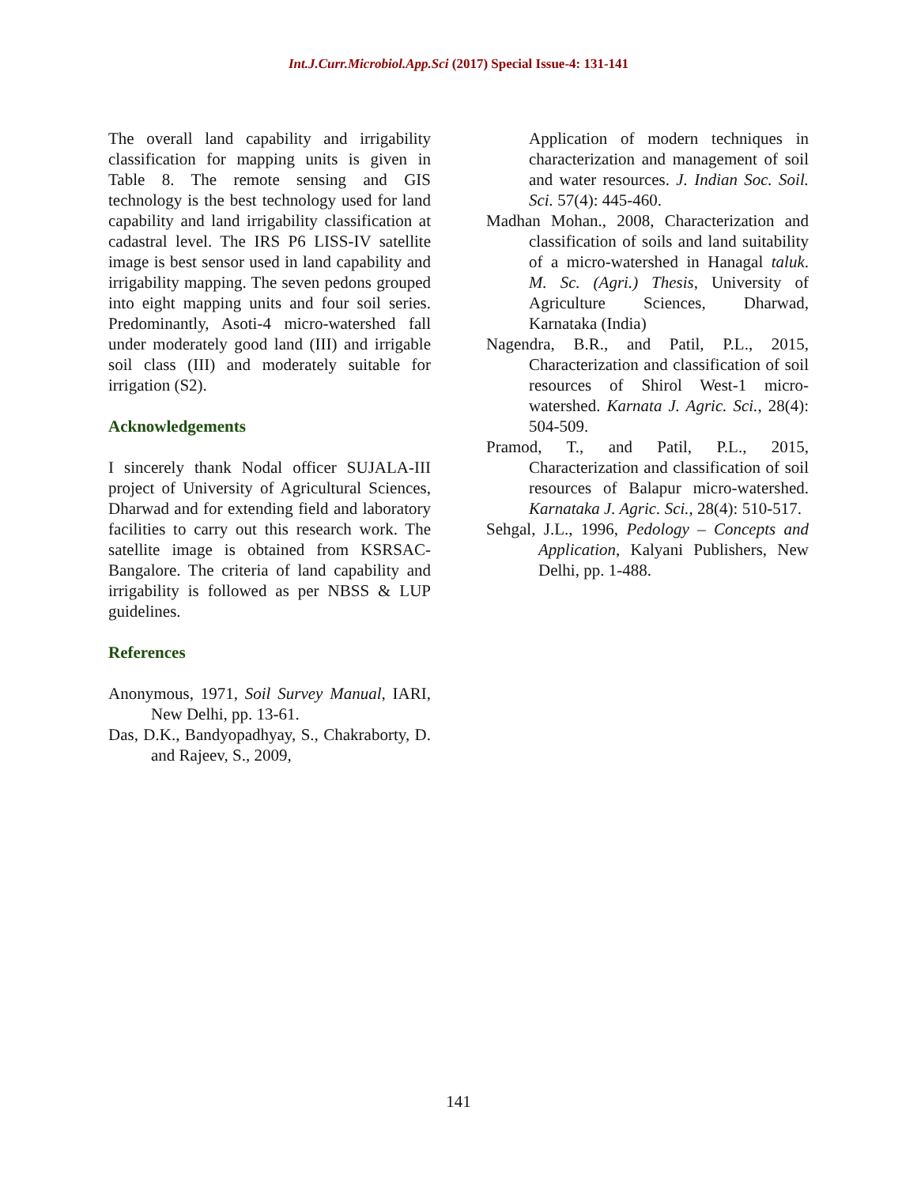Int.J.Curr.Microbiol.App.Sci (2017) Special Issue-4: 131-141
The overall land capability and irrigability classification for mapping units is given in Table 8. The remote sensing and GIS technology is the best technology used for land capability and land irrigability classification at cadastral level. The IRS P6 LISS-IV satellite image is best sensor used in land capability and irrigability mapping. The seven pedons grouped into eight mapping units and four soil series. Predominantly, Asoti-4 micro-watershed fall under moderately good land (III) and irrigable soil class (III) and moderately suitable for irrigation (S2).
Acknowledgements
I sincerely thank Nodal officer SUJALA-III project of University of Agricultural Sciences, Dharwad and for extending field and laboratory facilities to carry out this research work. The satellite image is obtained from KSRSAC- Bangalore. The criteria of land capability and irrigability is followed as per NBSS & LUP guidelines.
References
Anonymous, 1971, Soil Survey Manual, IARI, New Delhi, pp. 13-61.
Das, D.K., Bandyopadhyay, S., Chakraborty, D. and Rajeev, S., 2009,
Application of modern techniques in characterization and management of soil and water resources. J. Indian Soc. Soil. Sci. 57(4): 445-460.
Madhan Mohan., 2008, Characterization and classification of soils and land suitability of a micro-watershed in Hanagal taluk. M. Sc. (Agri.) Thesis, University of Agriculture Sciences, Dharwad, Karnataka (India)
Nagendra, B.R., and Patil, P.L., 2015, Characterization and classification of soil resources of Shirol West-1 micro-watershed. Karnata J. Agric. Sci., 28(4): 504-509.
Pramod, T., and Patil, P.L., 2015, Characterization and classification of soil resources of Balapur micro-watershed. Karnataka J. Agric. Sci., 28(4): 510-517.
Sehgal, J.L., 1996, Pedology – Concepts and Application, Kalyani Publishers, New Delhi, pp. 1-488.
141